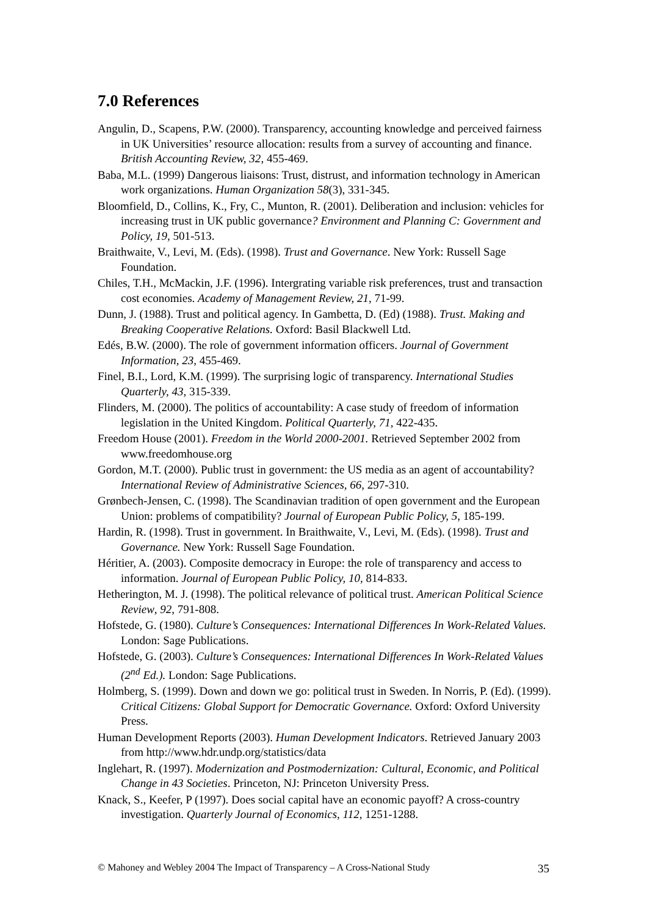7.0 References
Angulin, D., Scapens, P.W. (2000). Transparency, accounting knowledge and perceived fairness in UK Universities’ resource allocation: results from a survey of accounting and finance. British Accounting Review, 32, 455-469.
Baba, M.L. (1999) Dangerous liaisons: Trust, distrust, and information technology in American work organizations. Human Organization 58(3), 331-345.
Bloomfield, D., Collins, K., Fry, C., Munton, R. (2001). Deliberation and inclusion: vehicles for increasing trust in UK public governance? Environment and Planning C: Government and Policy, 19, 501-513.
Braithwaite, V., Levi, M. (Eds). (1998). Trust and Governance. New York: Russell Sage Foundation.
Chiles, T.H., McMackin, J.F. (1996). Intergrating variable risk preferences, trust and transaction cost economies. Academy of Management Review, 21, 71-99.
Dunn, J. (1988). Trust and political agency. In Gambetta, D. (Ed) (1988). Trust. Making and Breaking Cooperative Relations. Oxford: Basil Blackwell Ltd.
Edés, B.W. (2000). The role of government information officers. Journal of Government Information, 23, 455-469.
Finel, B.I., Lord, K.M. (1999). The surprising logic of transparency. International Studies Quarterly, 43, 315-339.
Flinders, M. (2000). The politics of accountability: A case study of freedom of information legislation in the United Kingdom. Political Quarterly, 71, 422-435.
Freedom House (2001). Freedom in the World 2000-2001. Retrieved September 2002 from www.freedomhouse.org
Gordon, M.T. (2000). Public trust in government: the US media as an agent of accountability? International Review of Administrative Sciences, 66, 297-310.
Grønbech-Jensen, C. (1998). The Scandinavian tradition of open government and the European Union: problems of compatibility? Journal of European Public Policy, 5, 185-199.
Hardin, R. (1998). Trust in government. In Braithwaite, V., Levi, M. (Eds). (1998). Trust and Governance. New York: Russell Sage Foundation.
Héritier, A. (2003). Composite democracy in Europe: the role of transparency and access to information. Journal of European Public Policy, 10, 814-833.
Hetherington, M. J. (1998). The political relevance of political trust. American Political Science Review, 92, 791-808.
Hofstede, G. (1980). Culture’s Consequences: International Differences In Work-Related Values. London: Sage Publications.
Hofstede, G. (2003). Culture’s Consequences: International Differences In Work-Related Values (2<sup>nd</sup> Ed.). London: Sage Publications.
Holmberg, S. (1999). Down and down we go: political trust in Sweden. In Norris, P. (Ed). (1999). Critical Citizens: Global Support for Democratic Governance. Oxford: Oxford University Press.
Human Development Reports (2003). Human Development Indicators. Retrieved January 2003 from http://www.hdr.undp.org/statistics/data
Inglehart, R. (1997). Modernization and Postmodernization: Cultural, Economic, and Political Change in 43 Societies. Princeton, NJ: Princeton University Press.
Knack, S., Keefer, P (1997). Does social capital have an economic payoff? A cross-country investigation. Quarterly Journal of Economics, 112, 1251-1288.
© Mahoney and Webley 2004 The Impact of Transparency – A Cross-National Study 35